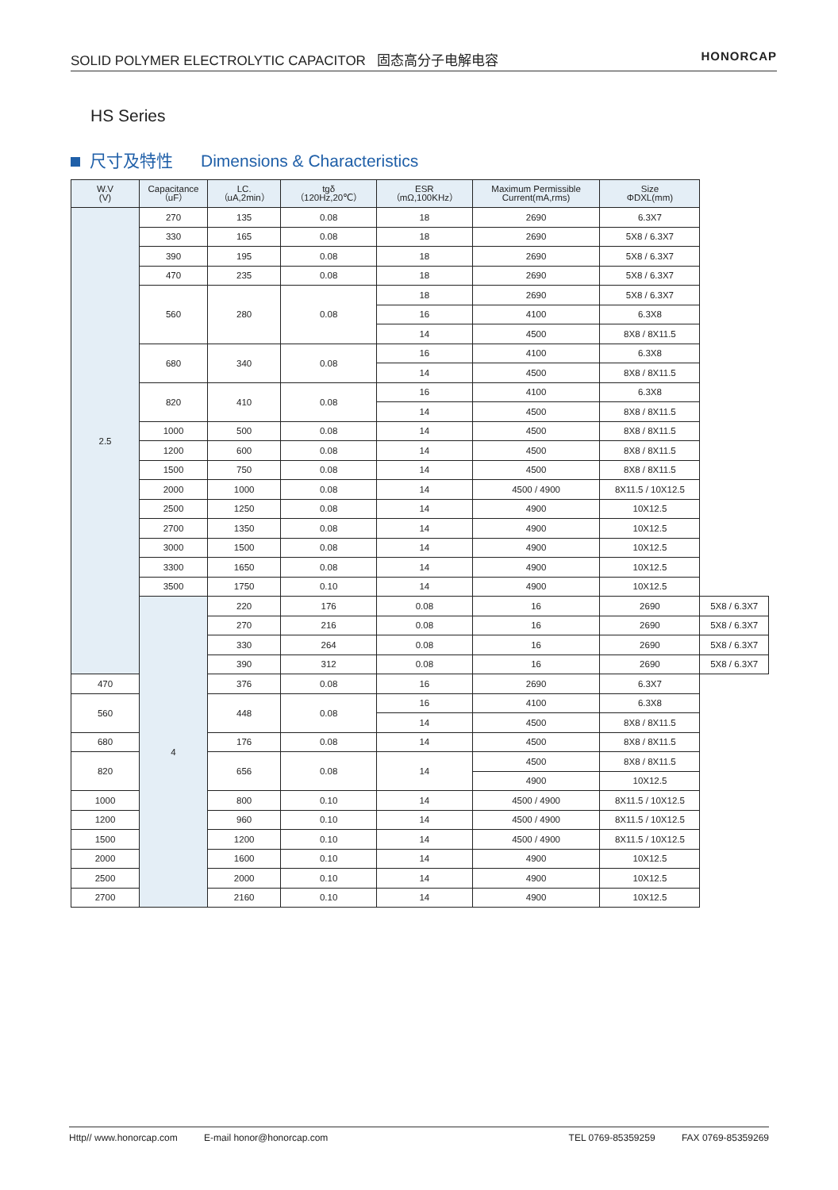SOLID POLYMER ELECTROLYTIC CAPACITOR 固态高分子电解电容
HONORCAP
HS Series
尺寸及特性 Dimensions & Characteristics
| W.V (V) | Capacitance （uF） | LC. （uA,2min） | tgδ （120Hz,20℃） | ESR （mΩ,100KHz） | Maximum Permissible Current(mA,rms) | Size ΦDXL(mm) | |
| --- | --- | --- | --- | --- | --- | --- | --- |
| 2.5 | 270 | 135 | 0.08 | 18 | 2690 | 6.3X7 | |
| | 330 | 165 | 0.08 | 18 | 2690 | 5X8 / 6.3X7 | |
| | 390 | 195 | 0.08 | 18 | 2690 | 5X8 / 6.3X7 | |
| | 470 | 235 | 0.08 | 18 | 2690 | 5X8 / 6.3X7 | |
| | 560 | 280 | 0.08 | 18 | 2690 | 5X8 / 6.3X7 | |
| | | | | 16 | 4100 | 6.3X8 | |
| | | | | 14 | 4500 | 8X8 / 8X11.5 | |
| | 680 | 340 | 0.08 | 16 | 4100 | 6.3X8 | |
| | | | | 14 | 4500 | 8X8 / 8X11.5 | |
| | 820 | 410 | 0.08 | 16 | 4100 | 6.3X8 | |
| | | | | 14 | 4500 | 8X8 / 8X11.5 | |
| | 1000 | 500 | 0.08 | 14 | 4500 | 8X8 / 8X11.5 | |
| | 1200 | 600 | 0.08 | 14 | 4500 | 8X8 / 8X11.5 | |
| | 1500 | 750 | 0.08 | 14 | 4500 | 8X8 / 8X11.5 | |
| | 2000 | 1000 | 0.08 | 14 | 4500 / 4900 | 8X11.5 / 10X12.5 | |
| | 2500 | 1250 | 0.08 | 14 | 4900 | 10X12.5 | |
| | 2700 | 1350 | 0.08 | 14 | 4900 | 10X12.5 | |
| | 3000 | 1500 | 0.08 | 14 | 4900 | 10X12.5 | |
| | 3300 | 1650 | 0.08 | 14 | 4900 | 10X12.5 | |
| | 3500 | 1750 | 0.10 | 14 | 4900 | 10X12.5 | |
| | 4 | 220 | 176 | 0.08 | 16 | 2690 | 5X8 / 6.3X7 |
| | | 270 | 216 | 0.08 | 16 | 2690 | 5X8 / 6.3X7 |
| | | 330 | 264 | 0.08 | 16 | 2690 | 5X8 / 6.3X7 |
| | | 390 | 312 | 0.08 | 16 | 2690 | 5X8 / 6.3X7 |
| 470 | | 376 | 0.08 | 16 | 2690 | 6.3X7 | |
| 560 | | 448 | 0.08 | 16 | 4100 | 6.3X8 | |
| | | | | 14 | 4500 | 8X8 / 8X11.5 | |
| 680 | | 176 | 0.08 | 14 | 4500 | 8X8 / 8X11.5 | |
| 820 | | 656 | 0.08 | 14 | 4500 | 8X8 / 8X11.5 | |
| | | | | | 4900 | 10X12.5 | |
| 1000 | | 800 | 0.10 | 14 | 4500 / 4900 | 8X11.5 / 10X12.5 | |
| 1200 | | 960 | 0.10 | 14 | 4500 / 4900 | 8X11.5 / 10X12.5 | |
| 1500 | | 1200 | 0.10 | 14 | 4500 / 4900 | 8X11.5 / 10X12.5 | |
| 2000 | | 1600 | 0.10 | 14 | 4900 | 10X12.5 | |
| 2500 | | 2000 | 0.10 | 14 | 4900 | 10X12.5 | |
| 2700 | | 2160 | 0.10 | 14 | 4900 | 10X12.5 | |
Http// www.honorcap.com E-mail honor@honorcap.com TEL 0769-85359259 FAX 0769-85359269